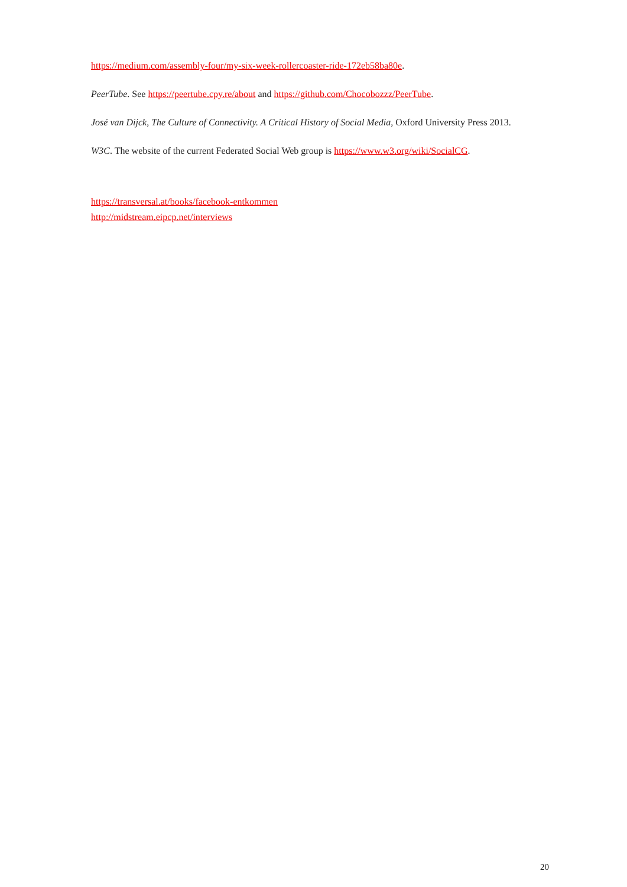https://medium.com/assembly-four/my-six-week-rollercoaster-ride-172eb58ba80e.
PeerTube. See https://peertube.cpy.re/about and https://github.com/Chocobozzz/PeerTube.
José van Dijck, The Culture of Connectivity. A Critical History of Social Media, Oxford University Press 2013.
W3C. The website of the current Federated Social Web group is https://www.w3.org/wiki/SocialCG.
https://transversal.at/books/facebook-entkommen
http://midstream.eipcp.net/interviews
20